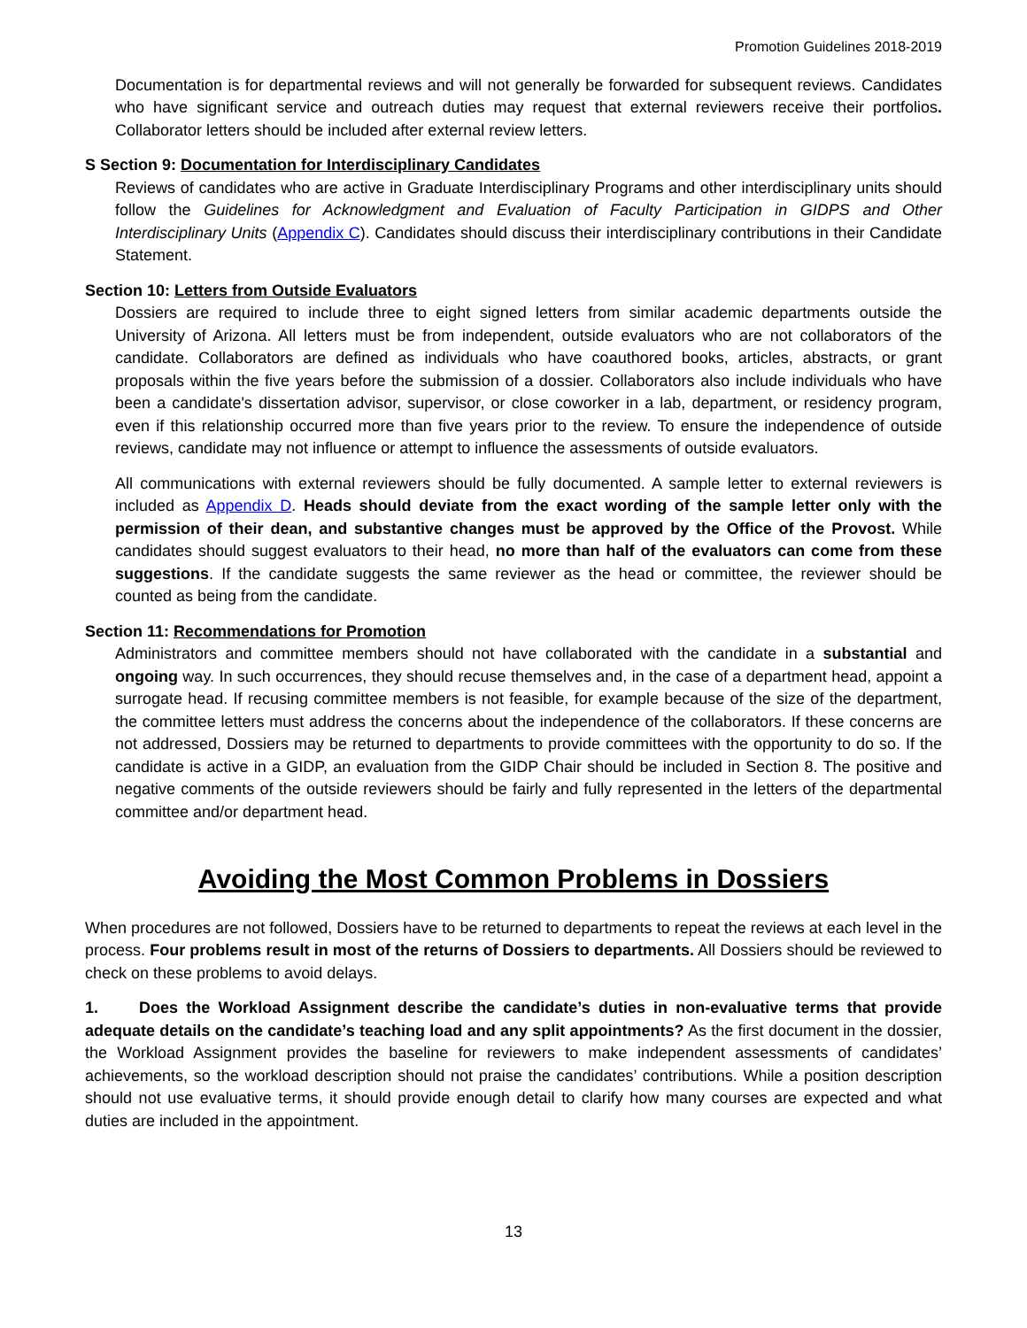Promotion Guidelines 2018-2019
Documentation is for departmental reviews and will not generally be forwarded for subsequent reviews. Candidates who have significant service and outreach duties may request that external reviewers receive their portfolios. Collaborator letters should be included after external review letters.
S Section 9: Documentation for Interdisciplinary Candidates
Reviews of candidates who are active in Graduate Interdisciplinary Programs and other interdisciplinary units should follow the Guidelines for Acknowledgment and Evaluation of Faculty Participation in GIDPS and Other Interdisciplinary Units (Appendix C). Candidates should discuss their interdisciplinary contributions in their Candidate Statement.
Section 10: Letters from Outside Evaluators
Dossiers are required to include three to eight signed letters from similar academic departments outside the University of Arizona. All letters must be from independent, outside evaluators who are not collaborators of the candidate. Collaborators are defined as individuals who have coauthored books, articles, abstracts, or grant proposals within the five years before the submission of a dossier. Collaborators also include individuals who have been a candidate's dissertation advisor, supervisor, or close coworker in a lab, department, or residency program, even if this relationship occurred more than five years prior to the review. To ensure the independence of outside reviews, candidate may not influence or attempt to influence the assessments of outside evaluators.
All communications with external reviewers should be fully documented. A sample letter to external reviewers is included as Appendix D. Heads should deviate from the exact wording of the sample letter only with the permission of their dean, and substantive changes must be approved by the Office of the Provost. While candidates should suggest evaluators to their head, no more than half of the evaluators can come from these suggestions. If the candidate suggests the same reviewer as the head or committee, the reviewer should be counted as being from the candidate.
Section 11: Recommendations for Promotion
Administrators and committee members should not have collaborated with the candidate in a substantial and ongoing way. In such occurrences, they should recuse themselves and, in the case of a department head, appoint a surrogate head. If recusing committee members is not feasible, for example because of the size of the department, the committee letters must address the concerns about the independence of the collaborators. If these concerns are not addressed, Dossiers may be returned to departments to provide committees with the opportunity to do so. If the candidate is active in a GIDP, an evaluation from the GIDP Chair should be included in Section 8. The positive and negative comments of the outside reviewers should be fairly and fully represented in the letters of the departmental committee and/or department head.
Avoiding the Most Common Problems in Dossiers
When procedures are not followed, Dossiers have to be returned to departments to repeat the reviews at each level in the process. Four problems result in most of the returns of Dossiers to departments. All Dossiers should be reviewed to check on these problems to avoid delays.
1. Does the Workload Assignment describe the candidate’s duties in non-evaluative terms that provide adequate details on the candidate’s teaching load and any split appointments? As the first document in the dossier, the Workload Assignment provides the baseline for reviewers to make independent assessments of candidates’ achievements, so the workload description should not praise the candidates’ contributions. While a position description should not use evaluative terms, it should provide enough detail to clarify how many courses are expected and what duties are included in the appointment.
13